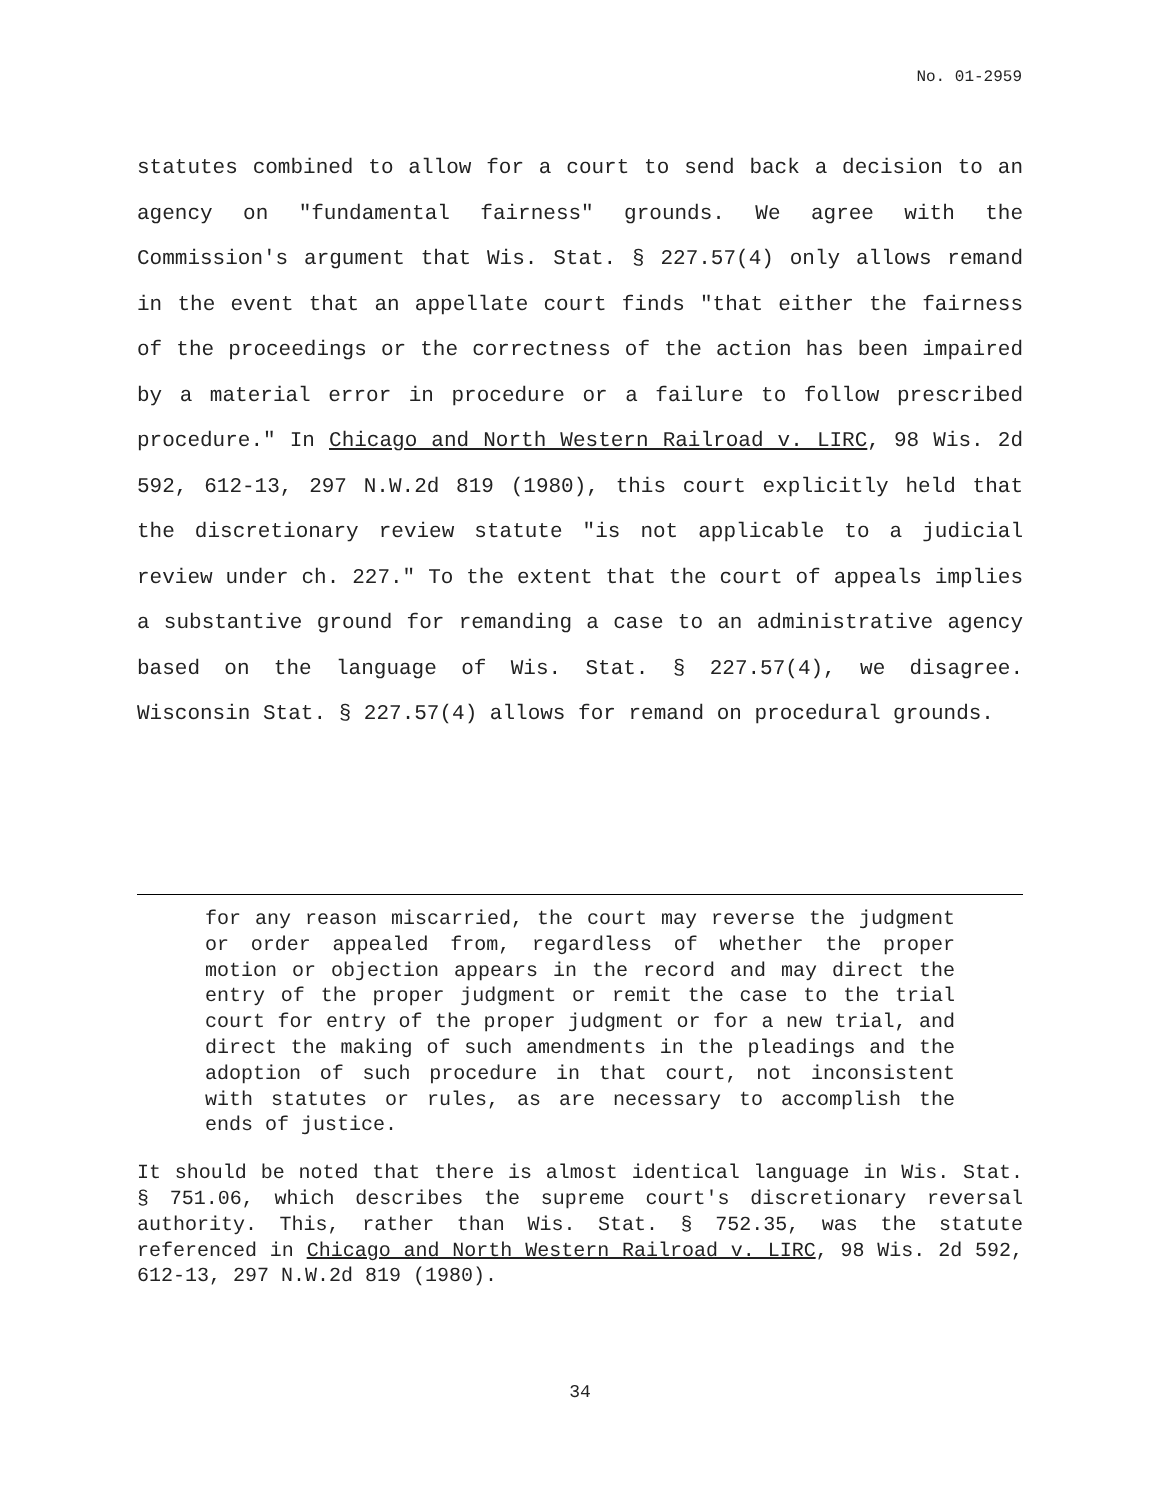No. 01-2959
statutes combined to allow for a court to send back a decision to an agency on "fundamental fairness" grounds. We agree with the Commission's argument that Wis. Stat. § 227.57(4) only allows remand in the event that an appellate court finds "that either the fairness of the proceedings or the correctness of the action has been impaired by a material error in procedure or a failure to follow prescribed procedure." In Chicago and North Western Railroad v. LIRC, 98 Wis. 2d 592, 612-13, 297 N.W.2d 819 (1980), this court explicitly held that the discretionary review statute "is not applicable to a judicial review under ch. 227." To the extent that the court of appeals implies a substantive ground for remanding a case to an administrative agency based on the language of Wis. Stat. § 227.57(4), we disagree. Wisconsin Stat. § 227.57(4) allows for remand on procedural grounds.
for any reason miscarried, the court may reverse the judgment or order appealed from, regardless of whether the proper motion or objection appears in the record and may direct the entry of the proper judgment or remit the case to the trial court for entry of the proper judgment or for a new trial, and direct the making of such amendments in the pleadings and the adoption of such procedure in that court, not inconsistent with statutes or rules, as are necessary to accomplish the ends of justice.
It should be noted that there is almost identical language in Wis. Stat. § 751.06, which describes the supreme court's discretionary reversal authority. This, rather than Wis. Stat. § 752.35, was the statute referenced in Chicago and North Western Railroad v. LIRC, 98 Wis. 2d 592, 612-13, 297 N.W.2d 819 (1980).
34